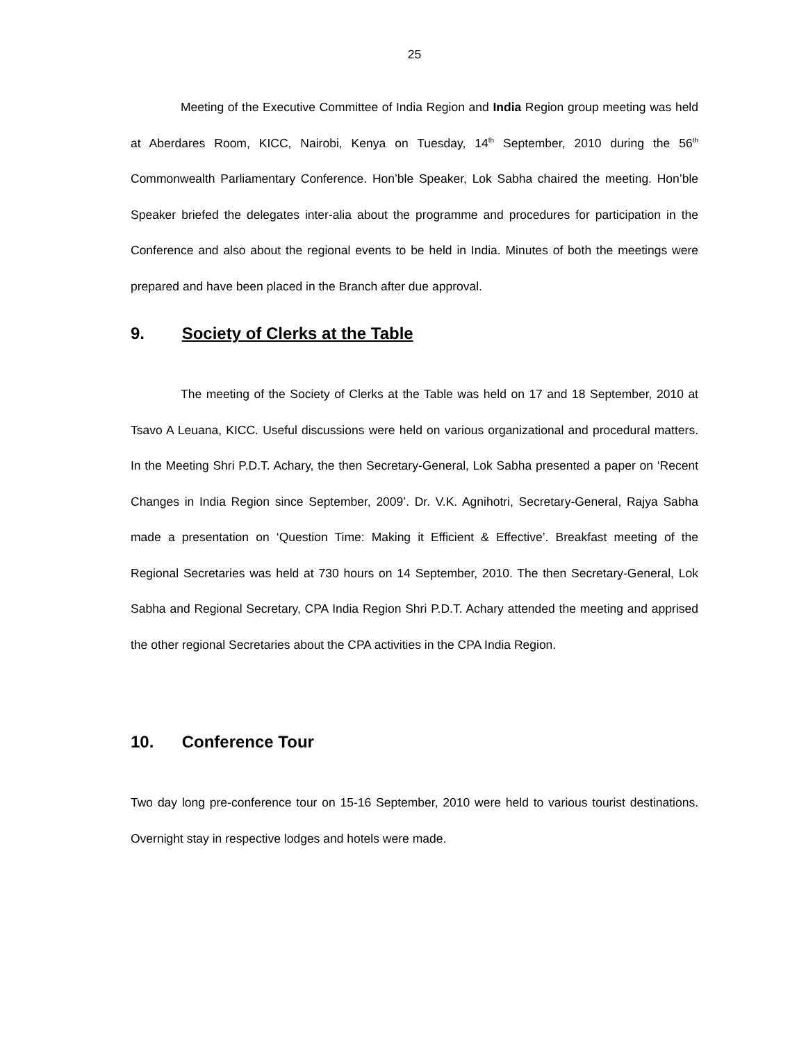25
Meeting of the Executive Committee of India Region and India Region group meeting was held at Aberdares Room, KICC, Nairobi, Kenya on Tuesday, 14<sup>th</sup> September, 2010 during the 56<sup>th</sup> Commonwealth Parliamentary Conference. Hon’ble Speaker, Lok Sabha chaired the meeting. Hon’ble Speaker briefed the delegates inter-alia about the programme and procedures for participation in the Conference and also about the regional events to be held in India. Minutes of both the meetings were prepared and have been placed in the Branch after due approval.
9. Society of Clerks at the Table
The meeting of the Society of Clerks at the Table was held on 17 and 18 September, 2010 at Tsavo A Leuana, KICC. Useful discussions were held on various organizational and procedural matters. In the Meeting Shri P.D.T. Achary, the then Secretary-General, Lok Sabha presented a paper on ‘Recent Changes in India Region since September, 2009’. Dr. V.K. Agnihotri, Secretary-General, Rajya Sabha made a presentation on ‘Question Time: Making it Efficient & Effective’. Breakfast meeting of the Regional Secretaries was held at 730 hours on 14 September, 2010. The then Secretary-General, Lok Sabha and Regional Secretary, CPA India Region Shri P.D.T. Achary attended the meeting and apprised the other regional Secretaries about the CPA activities in the CPA India Region.
10. Conference Tour
Two day long pre-conference tour on 15-16 September, 2010 were held to various tourist destinations. Overnight stay in respective lodges and hotels were made.